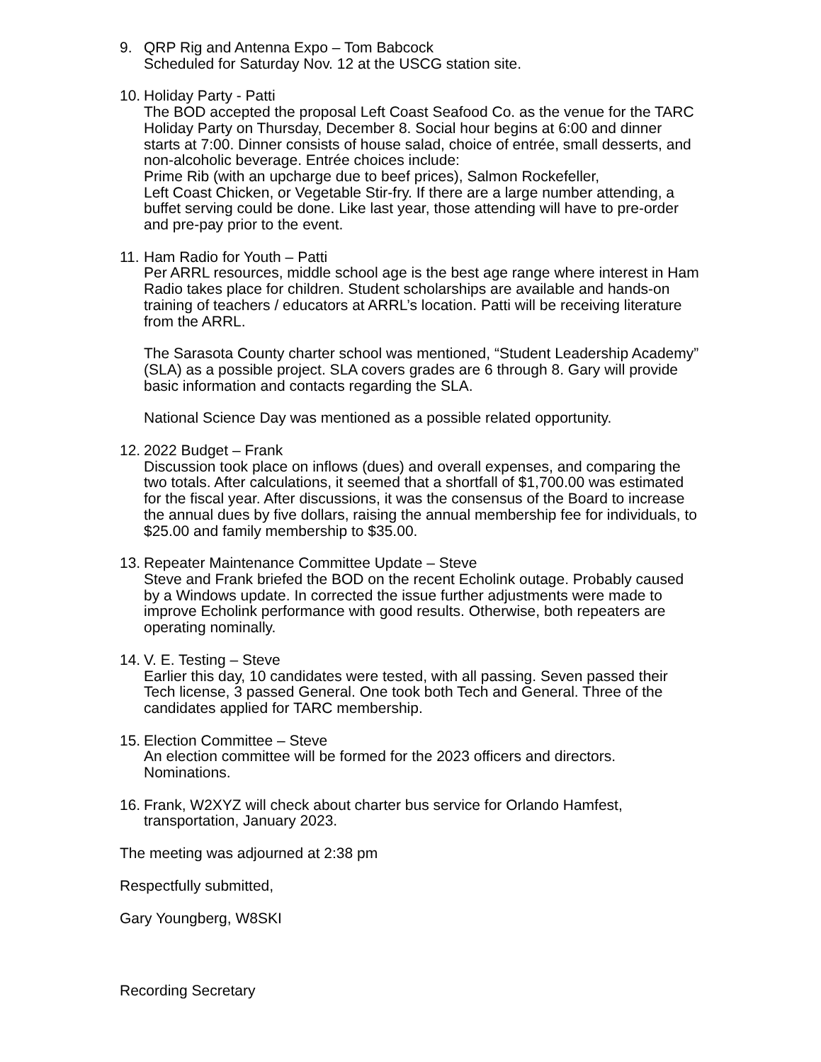9. QRP Rig and Antenna Expo – Tom Babcock
Scheduled for Saturday Nov. 12 at the USCG station site.
10.
Holiday Party - Patti
The BOD accepted the proposal Left Coast Seafood Co. as the venue for the TARC Holiday Party on Thursday, December 8. Social hour begins at 6:00 and dinner starts at 7:00. Dinner consists of house salad, choice of entrée, small desserts, and non-alcoholic beverage. Entrée choices include:
Prime Rib (with an upcharge due to beef prices), Salmon Rockefeller,
Left Coast Chicken, or Vegetable Stir-fry. If there are a large number attending, a buffet serving could be done. Like last year, those attending will have to pre-order and pre-pay prior to the event.
11.
Ham Radio for Youth – Patti
Per ARRL resources, middle school age is the best age range where interest in Ham Radio takes place for children. Student scholarships are available and hands-on training of teachers / educators at ARRL’s location. Patti will be receiving literature from the ARRL.
The Sarasota County charter school was mentioned, “Student Leadership Academy” (SLA) as a possible project. SLA covers grades are 6 through 8. Gary will provide basic information and contacts regarding the SLA.
National Science Day was mentioned as a possible related opportunity.
12.
2022 Budget – Frank
Discussion took place on inflows (dues) and overall expenses, and comparing the two totals. After calculations, it seemed that a shortfall of $1,700.00 was estimated for the fiscal year. After discussions, it was the consensus of the Board to increase the annual dues by five dollars, raising the annual membership fee for individuals, to $25.00 and family membership to $35.00.
13.
Repeater Maintenance Committee Update – Steve
Steve and Frank briefed the BOD on the recent Echolink outage. Probably caused by a Windows update. In corrected the issue further adjustments were made to improve Echolink performance with good results. Otherwise, both repeaters are operating nominally.
14.
V. E. Testing – Steve
Earlier this day, 10 candidates were tested, with all passing. Seven passed their Tech license, 3 passed General. One took both Tech and General. Three of the candidates applied for TARC membership.
15.
Election Committee – Steve
An election committee will be formed for the 2023 officers and directors. Nominations.
16.
Frank, W2XYZ will check about charter bus service for Orlando Hamfest, transportation, January 2023.
The meeting was adjourned at 2:38 pm
Respectfully submitted,
Gary Youngberg, W8SKI
Recording Secretary